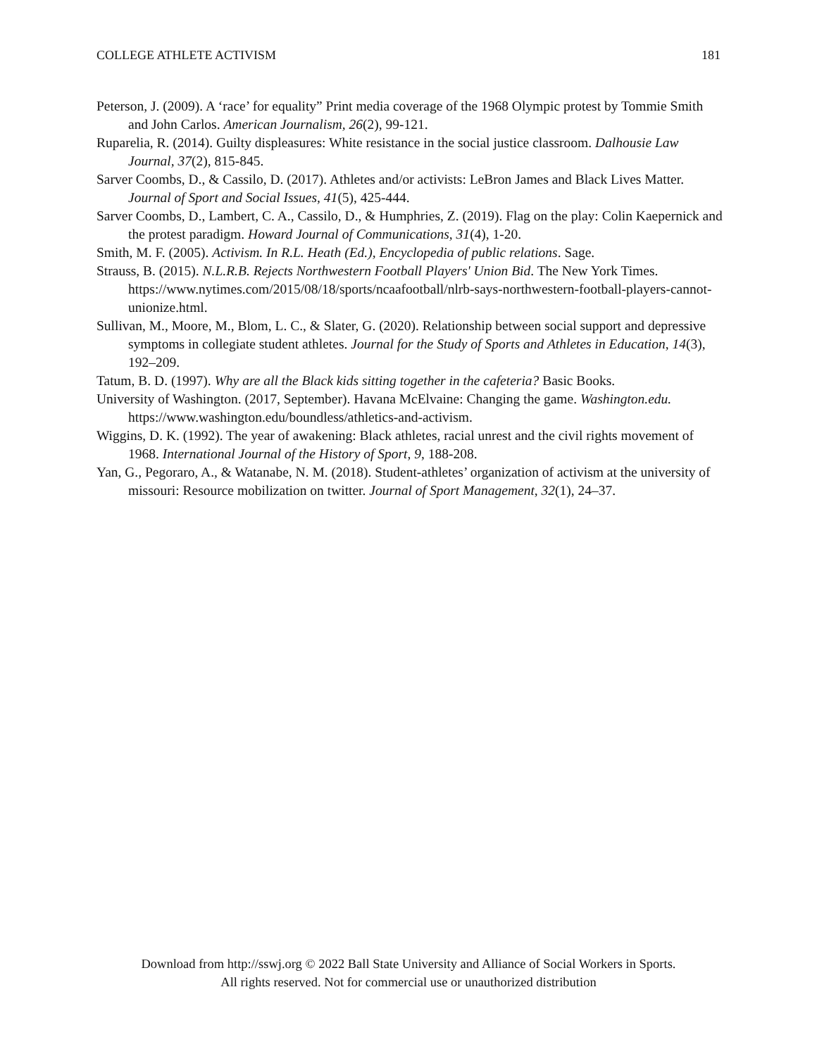COLLEGE ATHLETE ACTIVISM 181
Peterson, J. (2009). A ‘race’ for equality” Print media coverage of the 1968 Olympic protest by Tommie Smith and John Carlos. American Journalism, 26(2), 99-121.
Ruparelia, R. (2014). Guilty displeasures: White resistance in the social justice classroom. Dalhousie Law Journal, 37(2), 815-845.
Sarver Coombs, D., & Cassilo, D. (2017). Athletes and/or activists: LeBron James and Black Lives Matter. Journal of Sport and Social Issues, 41(5), 425-444.
Sarver Coombs, D., Lambert, C. A., Cassilo, D., & Humphries, Z. (2019). Flag on the play: Colin Kaepernick and the protest paradigm. Howard Journal of Communications, 31(4), 1-20.
Smith, M. F. (2005). Activism. In R.L. Heath (Ed.), Encyclopedia of public relations. Sage.
Strauss, B. (2015). N.L.R.B. Rejects Northwestern Football Players' Union Bid. The New York Times. https://www.nytimes.com/2015/08/18/sports/ncaafootball/nlrb-says-northwestern-football-players-cannot-unionize.html.
Sullivan, M., Moore, M., Blom, L. C., & Slater, G. (2020). Relationship between social support and depressive symptoms in collegiate student athletes. Journal for the Study of Sports and Athletes in Education, 14(3), 192–209.
Tatum, B. D. (1997). Why are all the Black kids sitting together in the cafeteria? Basic Books.
University of Washington. (2017, September). Havana McElvaine: Changing the game. Washington.edu. https://www.washington.edu/boundless/athletics-and-activism.
Wiggins, D. K. (1992). The year of awakening: Black athletes, racial unrest and the civil rights movement of 1968. International Journal of the History of Sport, 9, 188-208.
Yan, G., Pegoraro, A., & Watanabe, N. M. (2018). Student-athletes’ organization of activism at the university of missouri: Resource mobilization on twitter. Journal of Sport Management, 32(1), 24–37.
Download from http://sswj.org © 2022 Ball State University and Alliance of Social Workers in Sports.
All rights reserved. Not for commercial use or unauthorized distribution